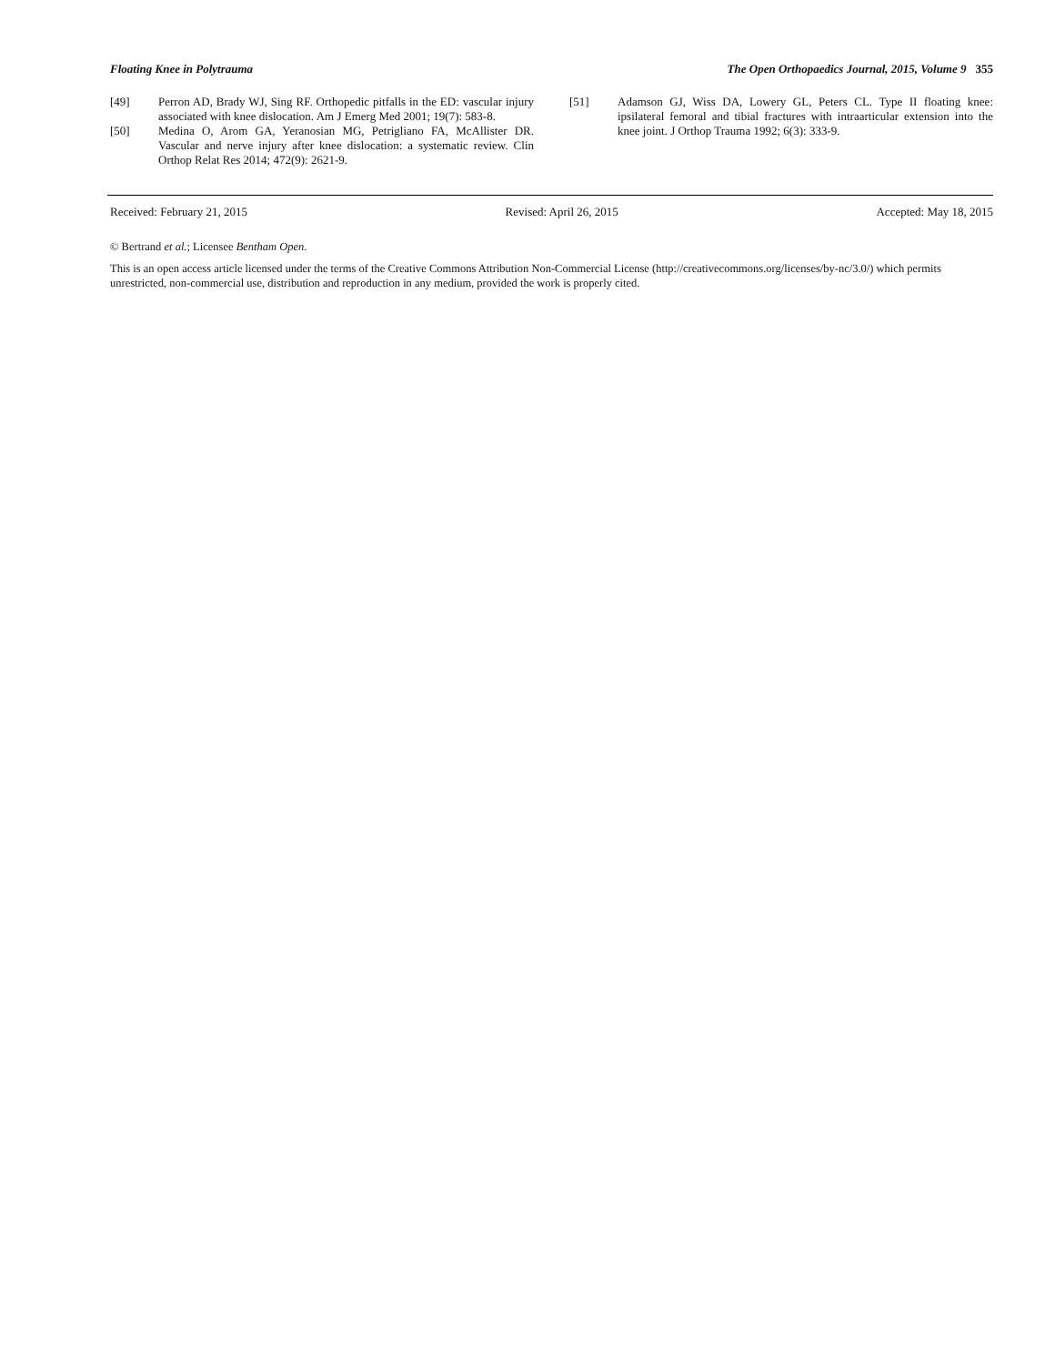Floating Knee in Polytrauma The Open Orthopaedics Journal, 2015, Volume 9 355
[49] Perron AD, Brady WJ, Sing RF. Orthopedic pitfalls in the ED: vascular injury associated with knee dislocation. Am J Emerg Med 2001; 19(7): 583-8.
[50] Medina O, Arom GA, Yeranosian MG, Petrigliano FA, McAllister DR. Vascular and nerve injury after knee dislocation: a systematic review. Clin Orthop Relat Res 2014; 472(9): 2621-9.
[51] Adamson GJ, Wiss DA, Lowery GL, Peters CL. Type II floating knee: ipsilateral femoral and tibial fractures with intraarticular extension into the knee joint. J Orthop Trauma 1992; 6(3): 333-9.
Received: February 21, 2015 Revised: April 26, 2015 Accepted: May 18, 2015
© Bertrand et al.; Licensee Bentham Open.
This is an open access article licensed under the terms of the Creative Commons Attribution Non-Commercial License (http://creativecommons.org/licenses/by-nc/3.0/) which permits unrestricted, non-commercial use, distribution and reproduction in any medium, provided the work is properly cited.